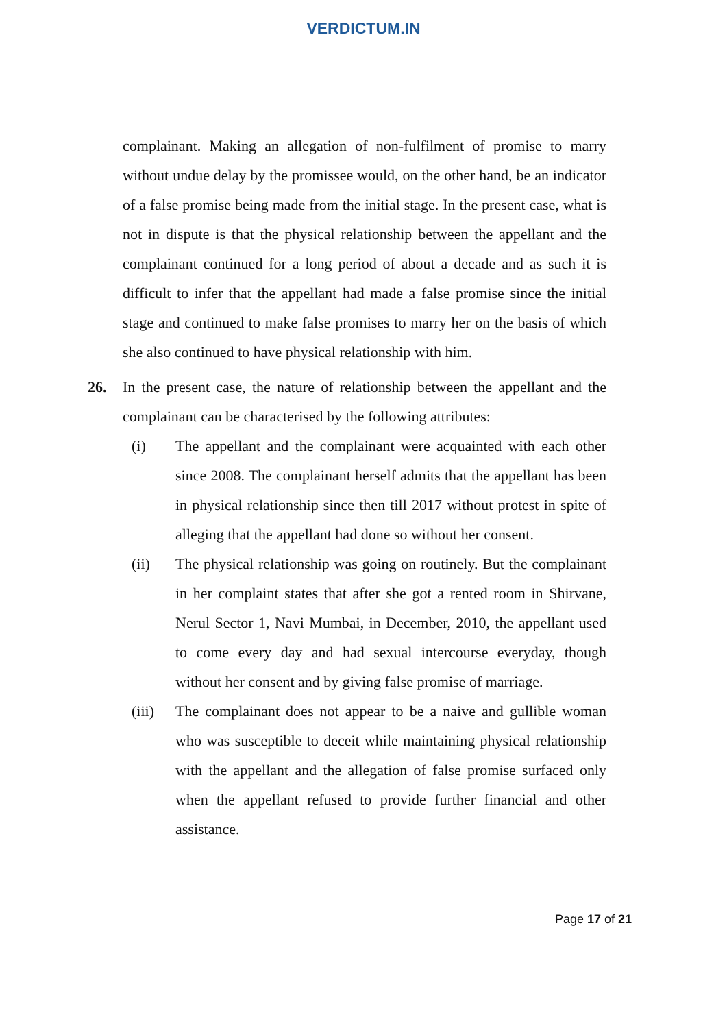VERDICTUM.IN
complainant. Making an allegation of non-fulfilment of promise to marry without undue delay by the promissee would, on the other hand, be an indicator of a false promise being made from the initial stage. In the present case, what is not in dispute is that the physical relationship between the appellant and the complainant continued for a long period of about a decade and as such it is difficult to infer that the appellant had made a false promise since the initial stage and continued to make false promises to marry her on the basis of which she also continued to have physical relationship with him.
26. In the present case, the nature of relationship between the appellant and the complainant can be characterised by the following attributes:
(i) The appellant and the complainant were acquainted with each other since 2008. The complainant herself admits that the appellant has been in physical relationship since then till 2017 without protest in spite of alleging that the appellant had done so without her consent.
(ii) The physical relationship was going on routinely. But the complainant in her complaint states that after she got a rented room in Shirvane, Nerul Sector 1, Navi Mumbai, in December, 2010, the appellant used to come every day and had sexual intercourse everyday, though without her consent and by giving false promise of marriage.
(iii) The complainant does not appear to be a naive and gullible woman who was susceptible to deceit while maintaining physical relationship with the appellant and the allegation of false promise surfaced only when the appellant refused to provide further financial and other assistance.
Page 17 of 21